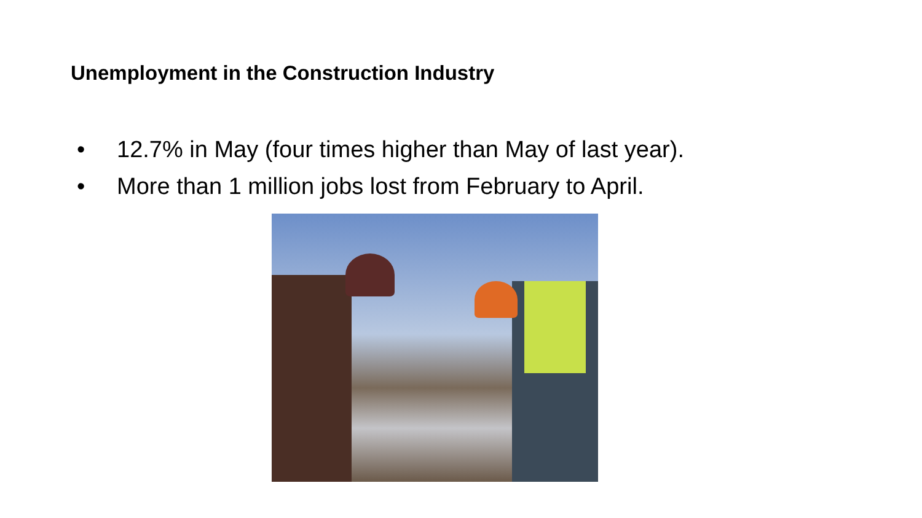Unemployment in the Construction Industry
• 12.7% in May (four times higher than May of last year).
• More than 1 million jobs lost from February to April.